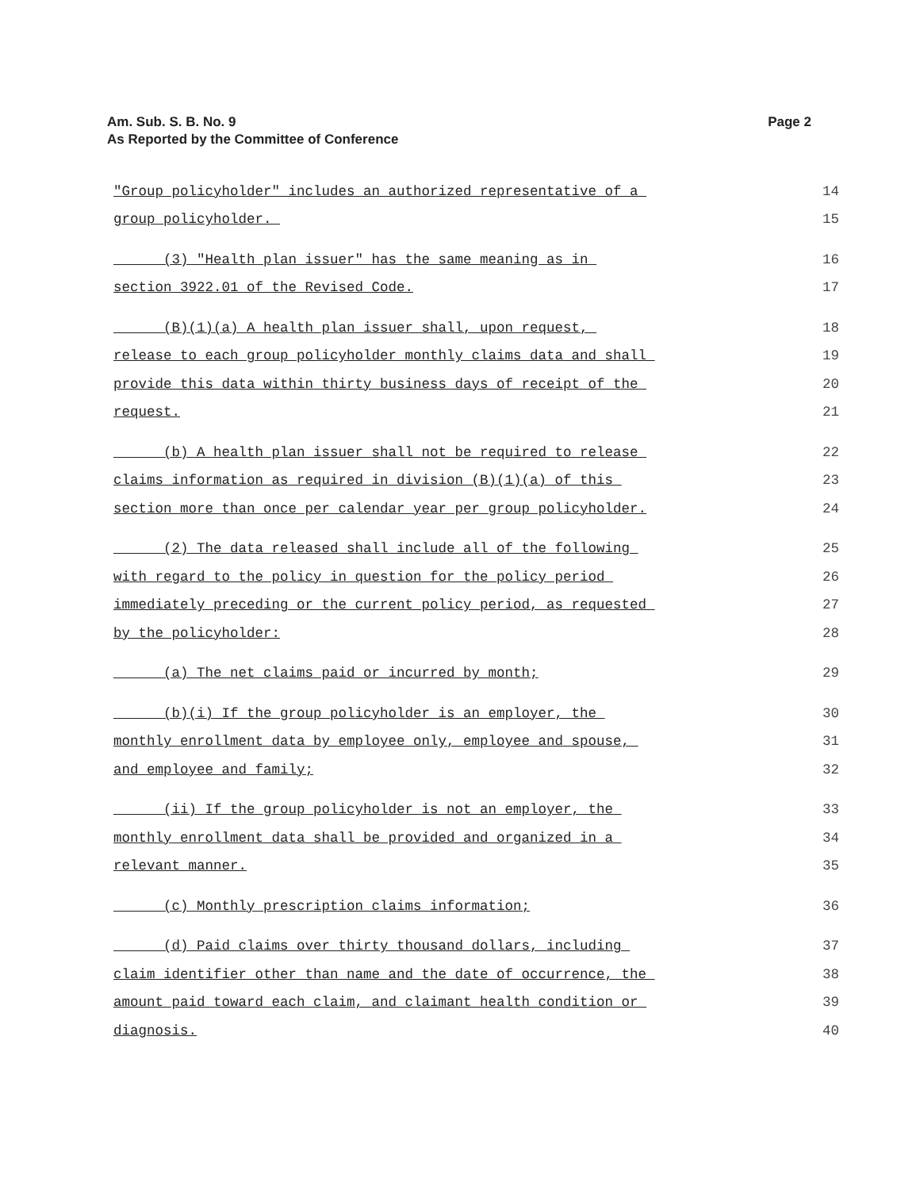Page 2 Am. Sub. S. B. No. 9
As Reported by the Committee of Conference
"Group policyholder" includes an authorized representative of a 14
group policyholder. 15
(3) "Health plan issuer" has the same meaning as in 16
section 3922.01 of the Revised Code. 17
(B)(1)(a) A health plan issuer shall, upon request, 18
release to each group policyholder monthly claims data and shall 19
provide this data within thirty business days of receipt of the 20
request. 21
(b) A health plan issuer shall not be required to release 22
claims information as required in division (B)(1)(a) of this 23
section more than once per calendar year per group policyholder. 24
(2) The data released shall include all of the following 25
with regard to the policy in question for the policy period 26
immediately preceding or the current policy period, as requested 27
by the policyholder: 28
(a) The net claims paid or incurred by month; 29
(b)(i) If the group policyholder is an employer, the 30
monthly enrollment data by employee only, employee and spouse, 31
and employee and family; 32
(ii) If the group policyholder is not an employer, the 33
monthly enrollment data shall be provided and organized in a 34
relevant manner. 35
(c) Monthly prescription claims information; 36
(d) Paid claims over thirty thousand dollars, including 37
claim identifier other than name and the date of occurrence, the 38
amount paid toward each claim, and claimant health condition or 39
diagnosis. 40